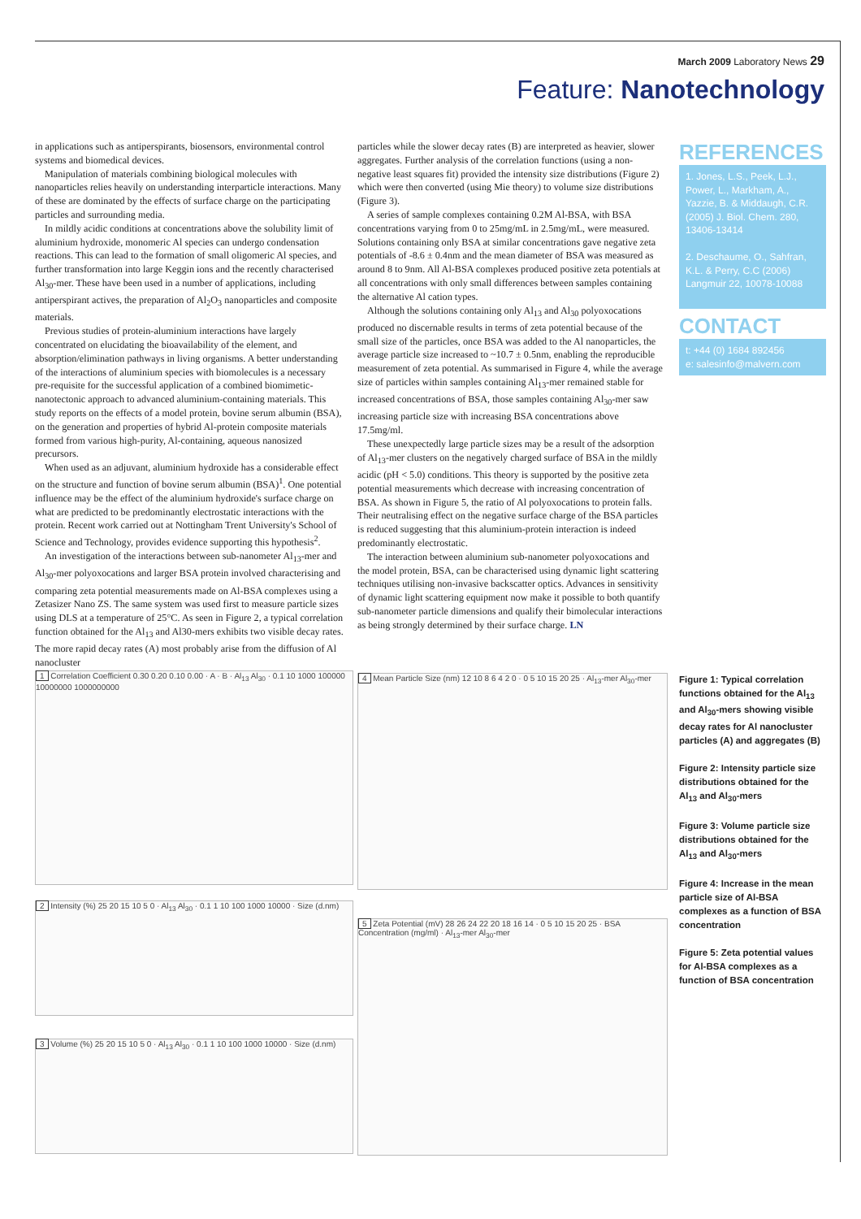March 2009 Laboratory News 29
Feature: Nanotechnology
in applications such as antiperspirants, biosensors, environmental control systems and biomedical devices.
Manipulation of materials combining biological molecules with nanoparticles relies heavily on understanding interparticle interactions. Many of these are dominated by the effects of surface charge on the participating particles and surrounding media.
In mildly acidic conditions at concentrations above the solubility limit of aluminium hydroxide, monomeric Al species can undergo condensation reactions. This can lead to the formation of small oligomeric Al species, and further transformation into large Keggin ions and the recently characterised Al<sub>30</sub>-mer. These have been used in a number of applications, including antiperspirant actives, the preparation of Al<sub>2</sub>O<sub>3</sub> nanoparticles and composite materials.
Previous studies of protein-aluminium interactions have largely concentrated on elucidating the bioavailability of the element, and absorption/elimination pathways in living organisms. A better understanding of the interactions of aluminium species with biomolecules is a necessary pre-requisite for the successful application of a combined biomimetic-nanotectonic approach to advanced aluminium-containing materials. This study reports on the effects of a model protein, bovine serum albumin (BSA), on the generation and properties of hybrid Al-protein composite materials formed from various high-purity, Al-containing, aqueous nanosized precursors.
When used as an adjuvant, aluminium hydroxide has a considerable effect on the structure and function of bovine serum albumin (BSA)<sup>1</sup>. One potential influence may be the effect of the aluminium hydroxide's surface charge on what are predicted to be predominantly electrostatic interactions with the protein. Recent work carried out at Nottingham Trent University's School of Science and Technology, provides evidence supporting this hypothesis<sup>2</sup>.
An investigation of the interactions between sub-nanometer Al<sub>13</sub>-mer and Al<sub>30</sub>-mer polyoxocations and larger BSA protein involved characterising and comparing zeta potential measurements made on Al-BSA complexes using a Zetasizer Nano ZS. The same system was used first to measure particle sizes using DLS at a temperature of 25°C. As seen in Figure 2, a typical correlation function obtained for the Al<sub>13</sub> and Al30-mers exhibits two visible decay rates. The more rapid decay rates (A) most probably arise from the diffusion of Al nanocluster
particles while the slower decay rates (B) are interpreted as heavier, slower aggregates. Further analysis of the correlation functions (using a non-negative least squares fit) provided the intensity size distributions (Figure 2) which were then converted (using Mie theory) to volume size distributions (Figure 3).
A series of sample complexes containing 0.2M Al-BSA, with BSA concentrations varying from 0 to 25mg/mL in 2.5mg/mL, were measured. Solutions containing only BSA at similar concentrations gave negative zeta potentials of -8.6 ± 0.4nm and the mean diameter of BSA was measured as around 8 to 9nm. All Al-BSA complexes produced positive zeta potentials at all concentrations with only small differences between samples containing the alternative Al cation types.
Although the solutions containing only Al<sub>13</sub> and Al<sub>30</sub> polyoxocations produced no discernable results in terms of zeta potential because of the small size of the particles, once BSA was added to the Al nanoparticles, the average particle size increased to ~10.7 ± 0.5nm, enabling the reproducible measurement of zeta potential. As summarised in Figure 4, while the average size of particles within samples containing Al<sub>13</sub>-mer remained stable for increased concentrations of BSA, those samples containing Al<sub>30</sub>-mer saw increasing particle size with increasing BSA concentrations above 17.5mg/ml.
These unexpectedly large particle sizes may be a result of the adsorption of Al<sub>13</sub>-mer clusters on the negatively charged surface of BSA in the mildly acidic (pH < 5.0) conditions. This theory is supported by the positive zeta potential measurements which decrease with increasing concentration of BSA. As shown in Figure 5, the ratio of Al polyoxocations to protein falls. Their neutralising effect on the negative surface charge of the BSA particles is reduced suggesting that this aluminium-protein interaction is indeed predominantly electrostatic.
The interaction between aluminium sub-nanometer polyoxocations and the model protein, BSA, can be characterised using dynamic light scattering techniques utilising non-invasive backscatter optics. Advances in sensitivity of dynamic light scattering equipment now make it possible to both quantify sub-nanometer particle dimensions and qualify their bimolecular interactions as being strongly determined by their surface charge. LN
REFERENCES
1. Jones, L.S., Peek, L.J., Power, L., Markham, A., Yazzie, B. & Middaugh, C.R. (2005) J. Biol. Chem. 280, 13406-13414
2. Deschaume, O., Sahfran, K.L. & Perry, C.C (2006) Langmuir 22, 10078-10088
CONTACT
t: +44 (0) 1684 892456
e: salesinfo@malvern.com
1 Correlation Coefficient 0.30 0.20 0.10 0.00 · A · B · Al<sub>13</sub> Al<sub>30</sub> · 0.1 10 1000 100000 10000000 1000000000
2 Intensity (%) 25 20 15 10 5 0 · Al<sub>13</sub> Al<sub>30</sub> · 0.1 1 10 100 1000 10000 · Size (d.nm)
3 Volume (%) 25 20 15 10 5 0 · Al<sub>13</sub> Al<sub>30</sub> · 0.1 1 10 100 1000 10000 · Size (d.nm)
4 Mean Particle Size (nm) 12 10 8 6 4 2 0 · 0 5 10 15 20 25 · Al<sub>13</sub>-mer Al<sub>30</sub>-mer
5 Zeta Potential (mV) 28 26 24 22 20 18 16 14 · 0 5 10 15 20 25 · BSA Concentration (mg/ml) · Al<sub>13</sub>-mer Al<sub>30</sub>-mer
Figure 1: Typical correlation functions obtained for the Al<sub>13</sub> and Al<sub>30</sub>-mers showing visible decay rates for Al nanocluster particles (A) and aggregates (B)
Figure 2: Intensity particle size distributions obtained for the Al<sub>13</sub> and Al<sub>30</sub>-mers
Figure 3: Volume particle size distributions obtained for the Al<sub>13</sub> and Al<sub>30</sub>-mers
Figure 4: Increase in the mean particle size of Al-BSA complexes as a function of BSA concentration
Figure 5: Zeta potential values for Al-BSA complexes as a function of BSA concentration